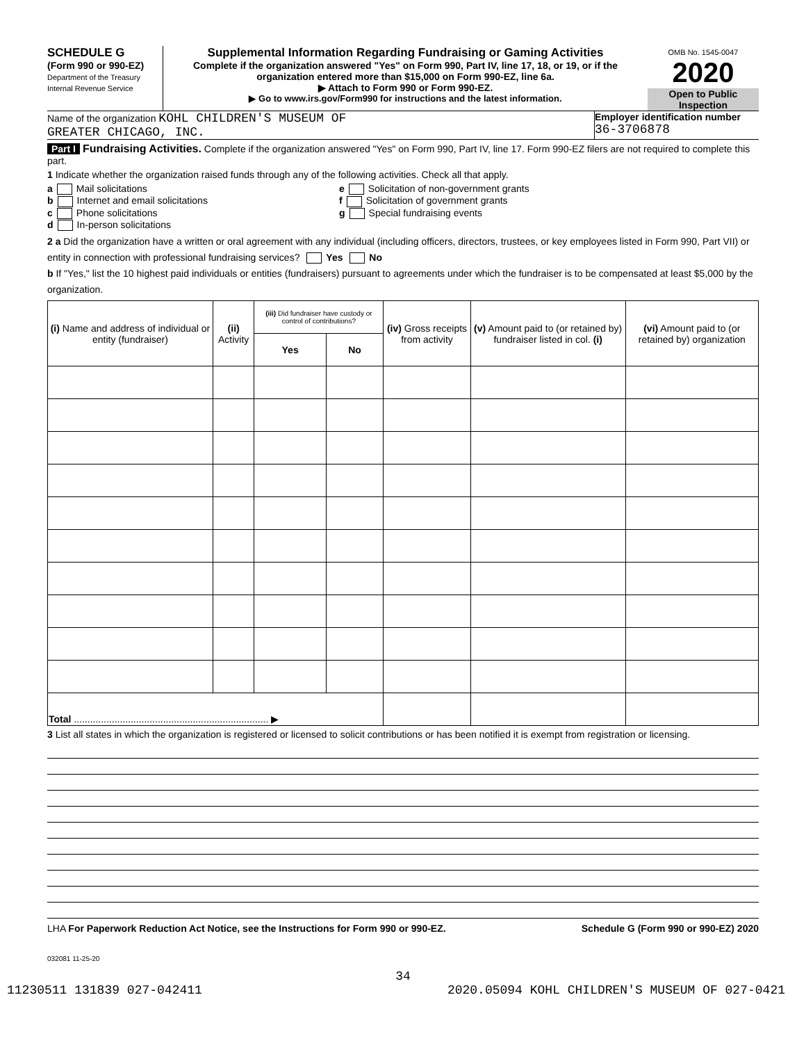SCHEDULE G
(Form 990 or 990-EZ)
Department of the Treasury
Internal Revenue Service
Supplemental Information Regarding Fundraising or Gaming Activities
Complete if the organization answered "Yes" on Form 990, Part IV, line 17, 18, or 19, or if the organization entered more than $15,000 on Form 990-EZ, line 6a.
▶ Attach to Form 990 or Form 990-EZ.
▶ Go to www.irs.gov/Form990 for instructions and the latest information.
OMB No. 1545-0047
2020
Open to Public Inspection
Name of the organization KOHL CHILDREN'S MUSEUM OF
GREATER CHICAGO, INC.
Employer identification number
36-3706878
Part I Fundraising Activities. Complete if the organization answered "Yes" on Form 990, Part IV, line 17. Form 990-EZ filers are not required to complete this part.
1 Indicate whether the organization raised funds through any of the following activities. Check all that apply.
a Mail solicitations
b Internet and email solicitations
c Phone solicitations
d In-person solicitations
e Solicitation of non-government grants
f Solicitation of government grants
g Special fundraising events
2 a Did the organization have a written or oral agreement with any individual (including officers, directors, trustees, or key employees listed in Form 990, Part VII) or entity in connection with professional fundraising services? Yes No
b If "Yes," list the 10 highest paid individuals or entities (fundraisers) pursuant to agreements under which the fundraiser is to be compensated at least $5,000 by the organization.
| (i) Name and address of individual or entity (fundraiser) | (ii) Activity | (iii) Did fundraiser have custody or control of contributions? | | (iv) Gross receipts from activity | (v) Amount paid to (or retained by) fundraiser listed in col. (i) | (vi) Amount paid to (or retained by) organization |
| --- | --- | --- | --- | --- | --- | --- |
| | | Yes | No | | | |
| Total ........................................................................ ▶ | | | | | | |
3 List all states in which the organization is registered or licensed to solicit contributions or has been notified it is exempt from registration or licensing.
LHA For Paperwork Reduction Act Notice, see the Instructions for Form 990 or 990-EZ. Schedule G (Form 990 or 990-EZ) 2020
032081 11-25-20
34
11230511 131839 027-042411 2020.05094 KOHL CHILDREN'S MUSEUM OF 027-0421